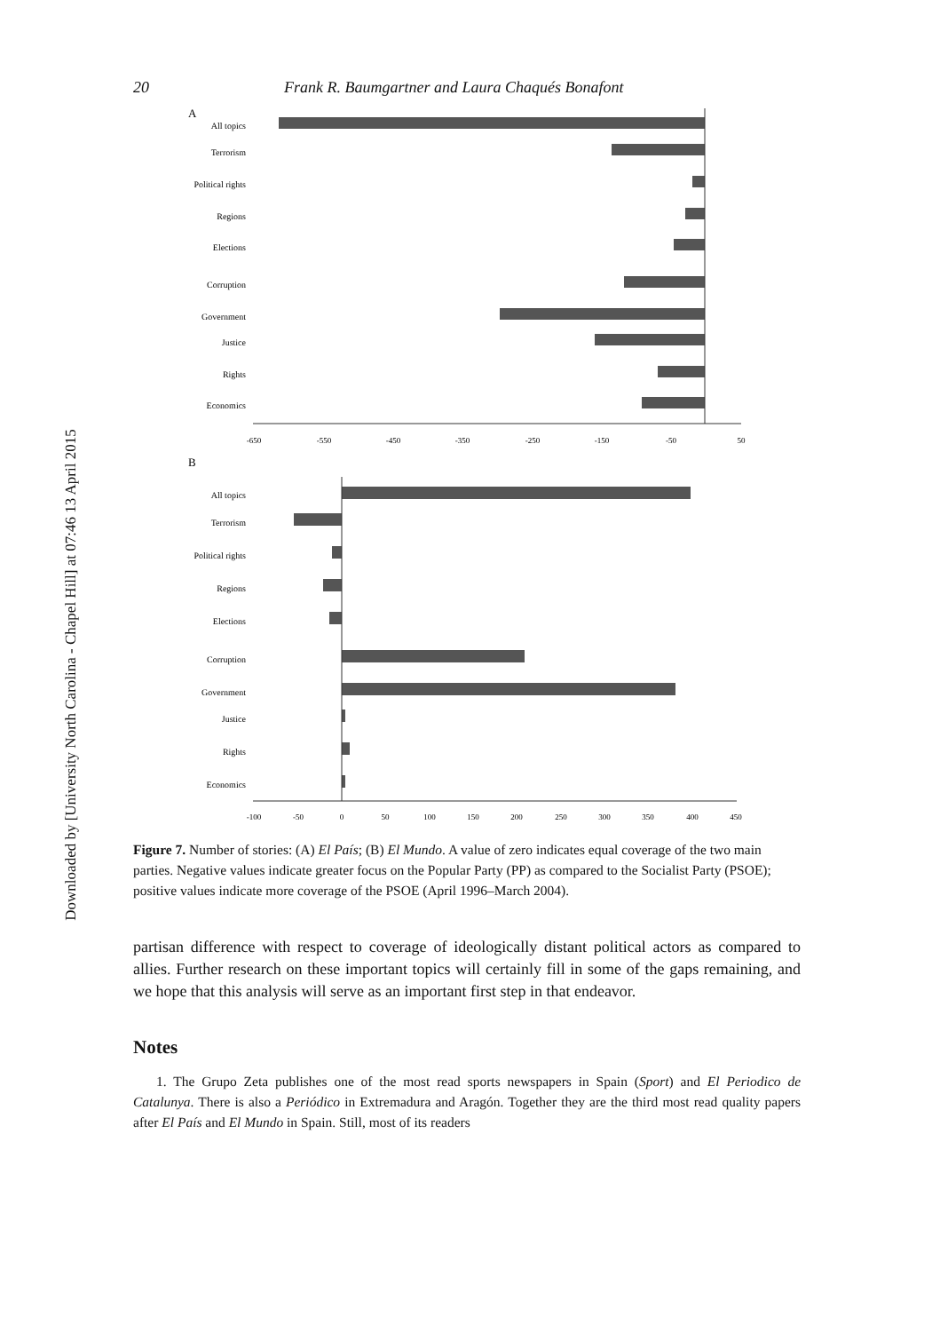Downloaded by [University North Carolina - Chapel Hill] at 07:46 13 April 2015
20 Frank R. Baumgartner and Laura Chaqués Bonafont
A
All topics
Terrorism
Political rights
Regions
Elections
Corruption
Government
Justice
Rights
Economics
-650
-550
-450
-350
-250
-150
-50
50
B
All topics
Terrorism
Political rights
Regions
Elections
Corruption
Government
Justice
Rights
Economics
-100
-50
0
50
100
150
200
250
300
350
400
450
Figure 7. Number of stories: (A) El País; (B) El Mundo. A value of zero indicates equal coverage of the two main parties. Negative values indicate greater focus on the Popular Party (PP) as compared to the Socialist Party (PSOE); positive values indicate more coverage of the PSOE (April 1996–March 2004).
partisan difference with respect to coverage of ideologically distant political actors as compared to allies. Further research on these important topics will certainly fill in some of the gaps remaining, and we hope that this analysis will serve as an important first step in that endeavor.
Notes
1. The Grupo Zeta publishes one of the most read sports newspapers in Spain (Sport) and El Periodico de Catalunya. There is also a Periódico in Extremadura and Aragón. Together they are the third most read quality papers after El País and El Mundo in Spain. Still, most of its readers